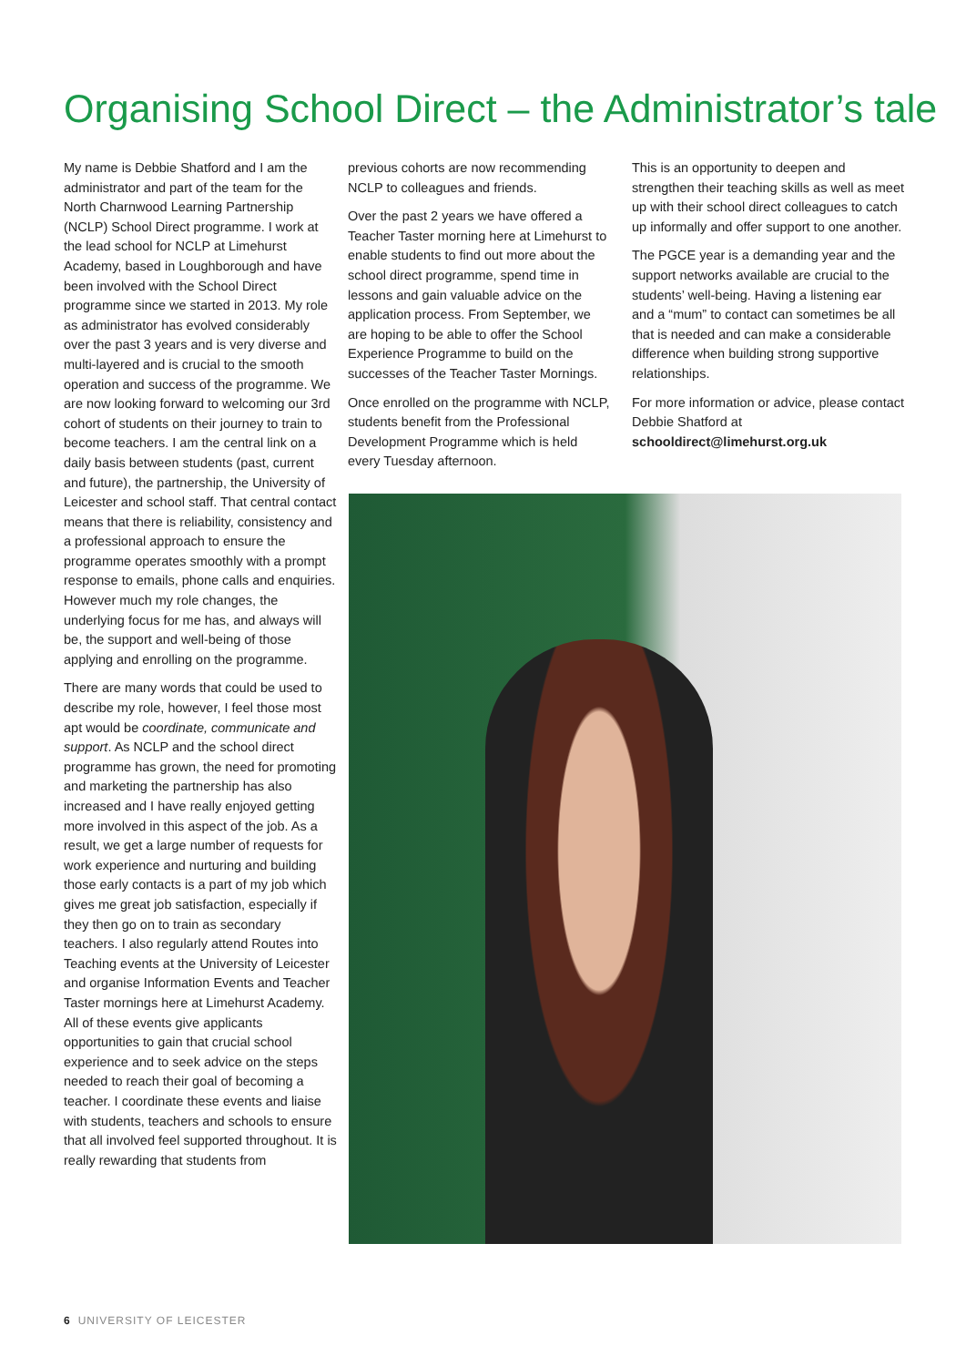Organising School Direct – the Administrator’s tale
My name is Debbie Shatford and I am the administrator and part of the team for the North Charnwood Learning Partnership (NCLP) School Direct programme. I work at the lead school for NCLP at Limehurst Academy, based in Loughborough and have been involved with the School Direct programme since we started in 2013. My role as administrator has evolved considerably over the past 3 years and is very diverse and multi-layered and is crucial to the smooth operation and success of the programme. We are now looking forward to welcoming our 3rd cohort of students on their journey to train to become teachers. I am the central link on a daily basis between students (past, current and future), the partnership, the University of Leicester and school staff. That central contact means that there is reliability, consistency and a professional approach to ensure the programme operates smoothly with a prompt response to emails, phone calls and enquiries. However much my role changes, the underlying focus for me has, and always will be, the support and well-being of those applying and enrolling on the programme.
There are many words that could be used to describe my role, however, I feel those most apt would be coordinate, communicate and support. As NCLP and the school direct programme has grown, the need for promoting and marketing the partnership has also increased and I have really enjoyed getting more involved in this aspect of the job. As a result, we get a large number of requests for work experience and nurturing and building those early contacts is a part of my job which gives me great job satisfaction, especially if they then go on to train as secondary teachers. I also regularly attend Routes into Teaching events at the University of Leicester and organise Information Events and Teacher Taster mornings here at Limehurst Academy. All of these events give applicants opportunities to gain that crucial school experience and to seek advice on the steps needed to reach their goal of becoming a teacher. I coordinate these events and liaise with students, teachers and schools to ensure that all involved feel supported throughout. It is really rewarding that students from
previous cohorts are now recommending NCLP to colleagues and friends.
Over the past 2 years we have offered a Teacher Taster morning here at Limehurst to enable students to find out more about the school direct programme, spend time in lessons and gain valuable advice on the application process. From September, we are hoping to be able to offer the School Experience Programme to build on the successes of the Teacher Taster Mornings.
Once enrolled on the programme with NCLP, students benefit from the Professional Development Programme which is held every Tuesday afternoon.
This is an opportunity to deepen and strengthen their teaching skills as well as meet up with their school direct colleagues to catch up informally and offer support to one another.
The PGCE year is a demanding year and the support networks available are crucial to the students’ well-being. Having a listening ear and a “mum” to contact can sometimes be all that is needed and can make a considerable difference when building strong supportive relationships.
For more information or advice, please contact Debbie Shatford at schooldirect@limehurst.org.uk
6 UNIVERSITY OF LEICESTER